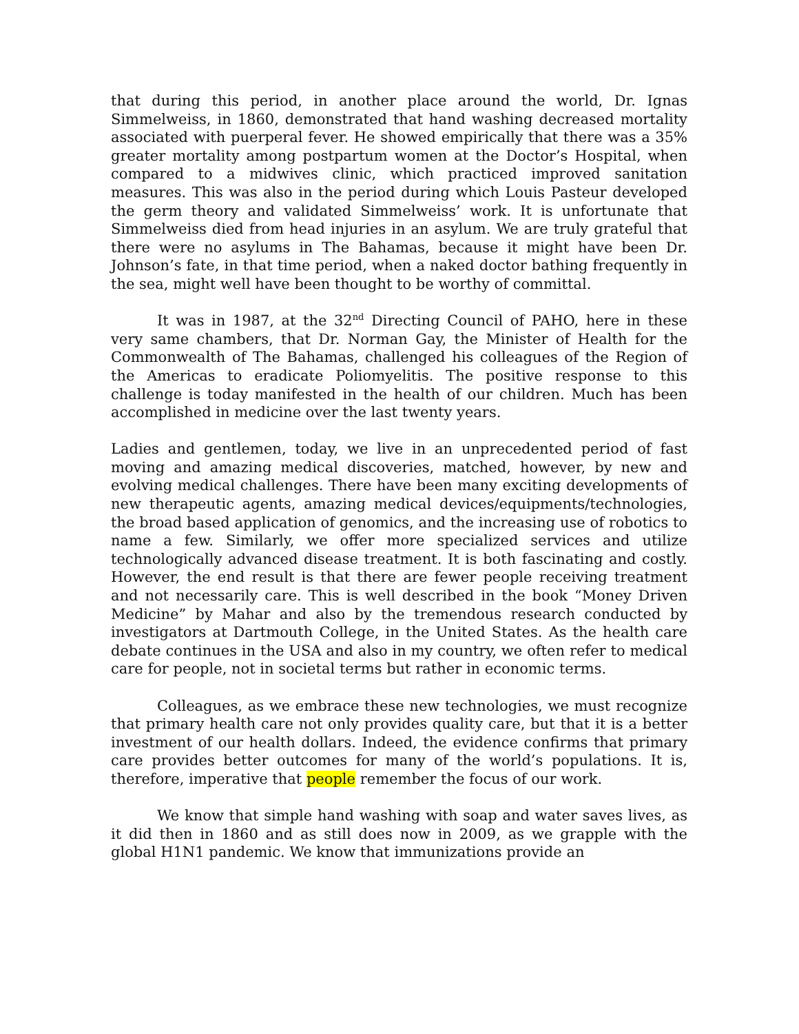that during this period, in another place around the world, Dr. Ignas Simmelweiss, in 1860, demonstrated that hand washing decreased mortality associated with puerperal fever. He showed empirically that there was a 35% greater mortality among postpartum women at the Doctor’s Hospital, when compared to a midwives clinic, which practiced improved sanitation measures. This was also in the period during which Louis Pasteur developed the germ theory and validated Simmelweiss’ work. It is unfortunate that Simmelweiss died from head injuries in an asylum. We are truly grateful that there were no asylums in The Bahamas, because it might have been Dr. Johnson’s fate, in that time period, when a naked doctor bathing frequently in the sea, might well have been thought to be worthy of committal.
It was in 1987, at the 32<sup>nd</sup> Directing Council of PAHO, here in these very same chambers, that Dr. Norman Gay, the Minister of Health for the Commonwealth of The Bahamas, challenged his colleagues of the Region of the Americas to eradicate Poliomyelitis. The positive response to this challenge is today manifested in the health of our children. Much has been accomplished in medicine over the last twenty years.
Ladies and gentlemen, today, we live in an unprecedented period of fast moving and amazing medical discoveries, matched, however, by new and evolving medical challenges. There have been many exciting developments of new therapeutic agents, amazing medical devices/equipments/technologies, the broad based application of genomics, and the increasing use of robotics to name a few. Similarly, we offer more specialized services and utilize technologically advanced disease treatment. It is both fascinating and costly. However, the end result is that there are fewer people receiving treatment and not necessarily care. This is well described in the book “Money Driven Medicine” by Mahar and also by the tremendous research conducted by investigators at Dartmouth College, in the United States. As the health care debate continues in the USA and also in my country, we often refer to medical care for people, not in societal terms but rather in economic terms.
Colleagues, as we embrace these new technologies, we must recognize that primary health care not only provides quality care, but that it is a better investment of our health dollars. Indeed, the evidence confirms that primary care provides better outcomes for many of the world’s populations. It is, therefore, imperative that people remember the focus of our work.
We know that simple hand washing with soap and water saves lives, as it did then in 1860 and as still does now in 2009, as we grapple with the global H1N1 pandemic. We know that immunizations provide an